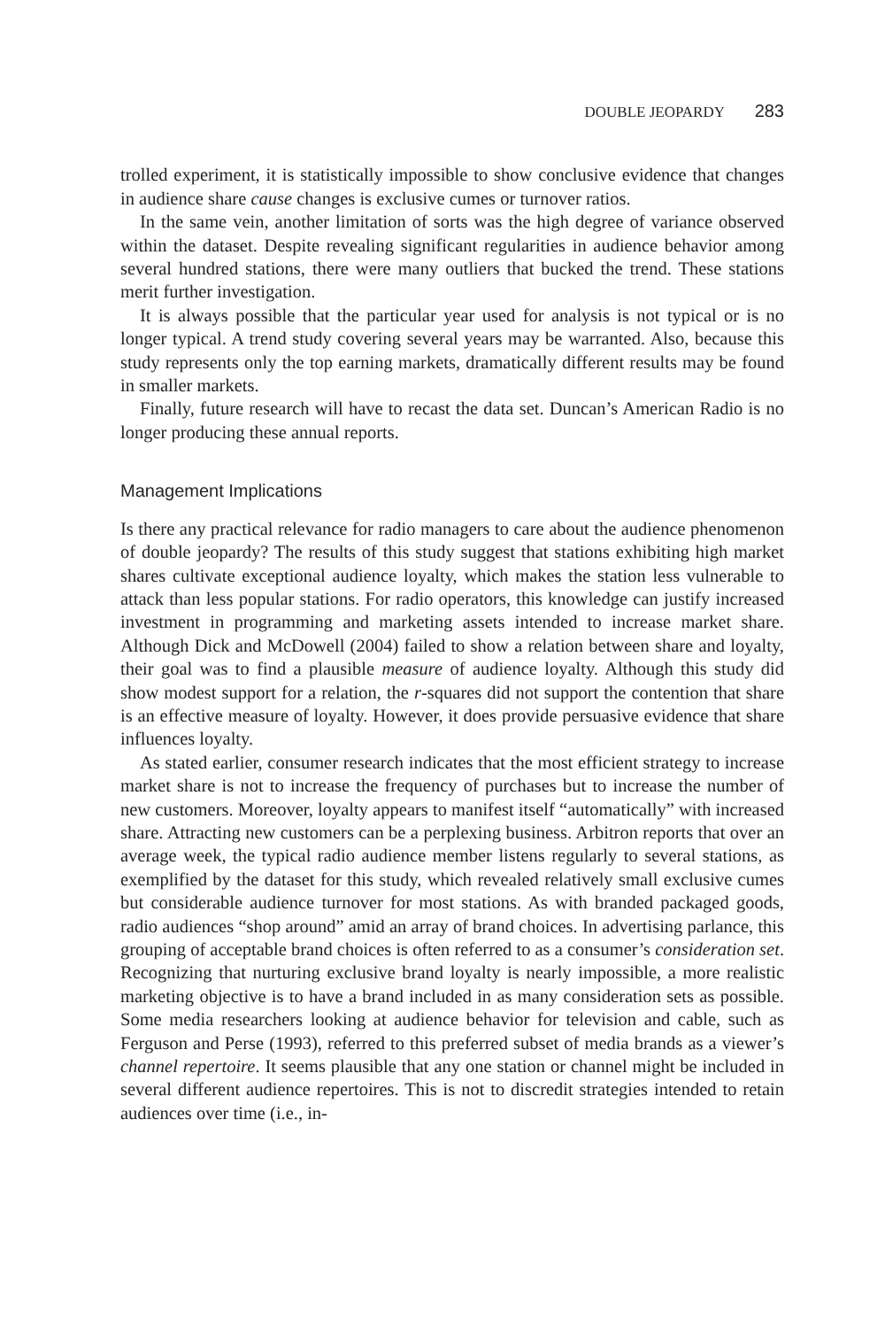DOUBLE JEOPARDY 283
trolled experiment, it is statistically impossible to show conclusive evidence that changes in audience share cause changes is exclusive cumes or turnover ratios.
In the same vein, another limitation of sorts was the high degree of variance observed within the dataset. Despite revealing significant regularities in audience behavior among several hundred stations, there were many outliers that bucked the trend. These stations merit further investigation.
It is always possible that the particular year used for analysis is not typical or is no longer typical. A trend study covering several years may be warranted. Also, because this study represents only the top earning markets, dramatically different results may be found in smaller markets.
Finally, future research will have to recast the data set. Duncan’s American Radio is no longer producing these annual reports.
Management Implications
Is there any practical relevance for radio managers to care about the audience phenomenon of double jeopardy? The results of this study suggest that stations exhibiting high market shares cultivate exceptional audience loyalty, which makes the station less vulnerable to attack than less popular stations. For radio operators, this knowledge can justify increased investment in programming and marketing assets intended to increase market share. Although Dick and McDowell (2004) failed to show a relation between share and loyalty, their goal was to find a plausible measure of audience loyalty. Although this study did show modest support for a relation, the r-squares did not support the contention that share is an effective measure of loyalty. However, it does provide persuasive evidence that share influences loyalty.
As stated earlier, consumer research indicates that the most efficient strategy to increase market share is not to increase the frequency of purchases but to increase the number of new customers. Moreover, loyalty appears to manifest itself “automatically” with increased share. Attracting new customers can be a perplexing business. Arbitron reports that over an average week, the typical radio audience member listens regularly to several stations, as exemplified by the dataset for this study, which revealed relatively small exclusive cumes but considerable audience turnover for most stations. As with branded packaged goods, radio audiences “shop around” amid an array of brand choices. In advertising parlance, this grouping of acceptable brand choices is often referred to as a consumer’s consideration set. Recognizing that nurturing exclusive brand loyalty is nearly impossible, a more realistic marketing objective is to have a brand included in as many consideration sets as possible. Some media researchers looking at audience behavior for television and cable, such as Ferguson and Perse (1993), referred to this preferred subset of media brands as a viewer’s channel repertoire. It seems plausible that any one station or channel might be included in several different audience repertoires. This is not to discredit strategies intended to retain audiences over time (i.e., in-